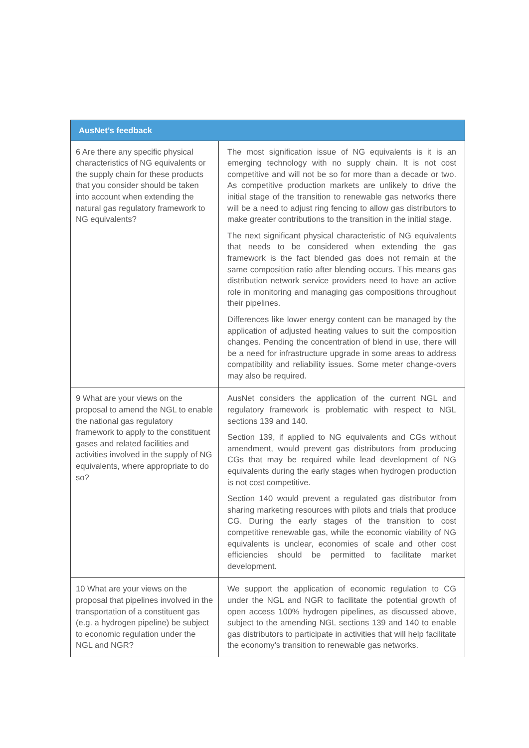| AusNet’s feedback | |
| --- | --- |
| 6 Are there any specific physical characteristics of NG equivalents or the supply chain for these products that you consider should be taken into account when extending the natural gas regulatory framework to NG equivalents? | The most signification issue of NG equivalents is it is an emerging technology with no supply chain. It is not cost competitive and will not be so for more than a decade or two. As competitive production markets are unlikely to drive the initial stage of the transition to renewable gas networks there will be a need to adjust ring fencing to allow gas distributors to make greater contributions to the transition in the initial stage. The next significant physical characteristic of NG equivalents that needs to be considered when extending the gas framework is the fact blended gas does not remain at the same composition ratio after blending occurs. This means gas distribution network service providers need to have an active role in monitoring and managing gas compositions throughout their pipelines. Differences like lower energy content can be managed by the application of adjusted heating values to suit the composition changes. Pending the concentration of blend in use, there will be a need for infrastructure upgrade in some areas to address compatibility and reliability issues. Some meter change-overs may also be required. |
| 9 What are your views on the proposal to amend the NGL to enable the national gas regulatory framework to apply to the constituent gases and related facilities and activities involved in the supply of NG equivalents, where appropriate to do so? | AusNet considers the application of the current NGL and regulatory framework is problematic with respect to NGL sections 139 and 140. Section 139, if applied to NG equivalents and CGs without amendment, would prevent gas distributors from producing CGs that may be required while lead development of NG equivalents during the early stages when hydrogen production is not cost competitive. Section 140 would prevent a regulated gas distributor from sharing marketing resources with pilots and trials that produce CG. During the early stages of the transition to cost competitive renewable gas, while the economic viability of NG equivalents is unclear, economies of scale and other cost efficiencies should be permitted to facilitate market development. |
| 10 What are your views on the proposal that pipelines involved in the transportation of a constituent gas (e.g. a hydrogen pipeline) be subject to economic regulation under the NGL and NGR? | We support the application of economic regulation to CG under the NGL and NGR to facilitate the potential growth of open access 100% hydrogen pipelines, as discussed above, subject to the amending NGL sections 139 and 140 to enable gas distributors to participate in activities that will help facilitate the economy’s transition to renewable gas networks. |